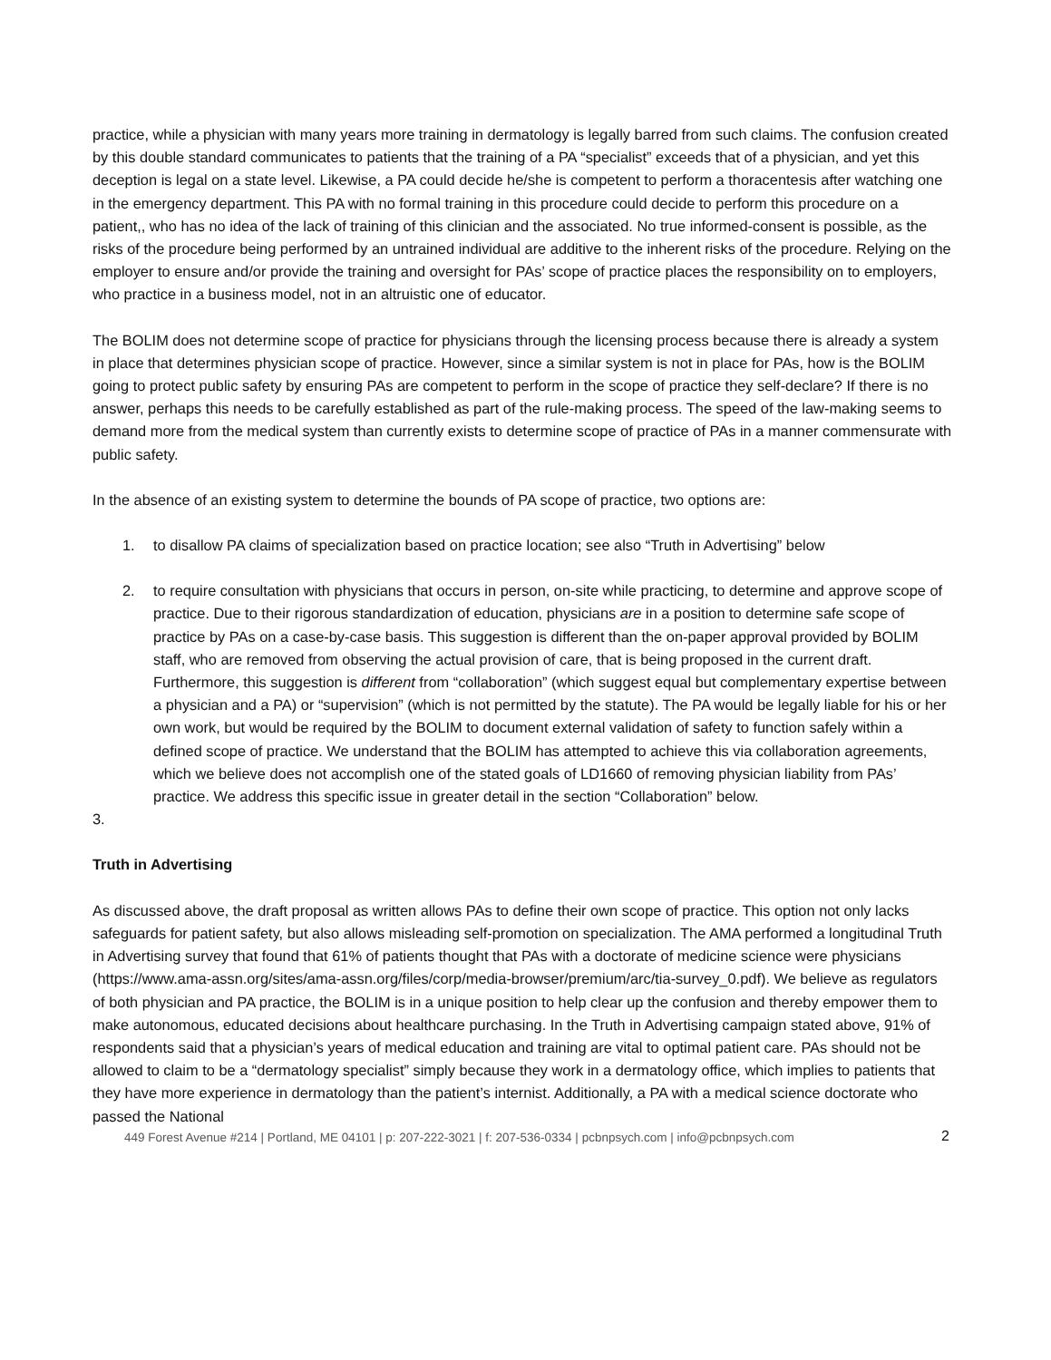practice, while a physician with many years more training in dermatology is legally barred from such claims. The confusion created by this double standard communicates to patients that the training of a PA “specialist” exceeds that of a physician, and yet this deception is legal on a state level. Likewise, a PA could decide he/she is competent to perform a thoracentesis after watching one in the emergency department. This PA with no formal training in this procedure could decide to perform this procedure on a patient,, who has no idea of the lack of training of this clinician and the associated. No true informed-consent is possible, as the risks of the procedure being performed by an untrained individual are additive to the inherent risks of the procedure. Relying on the employer to ensure and/or provide the training and oversight for PAs’ scope of practice places the responsibility on to employers, who practice in a business model, not in an altruistic one of educator.
The BOLIM does not determine scope of practice for physicians through the licensing process because there is already a system in place that determines physician scope of practice. However, since a similar system is not in place for PAs, how is the BOLIM going to protect public safety by ensuring PAs are competent to perform in the scope of practice they self-declare? If there is no answer, perhaps this needs to be carefully established as part of the rule-making process. The speed of the law-making seems to demand more from the medical system than currently exists to determine scope of practice of PAs in a manner commensurate with public safety.
In the absence of an existing system to determine the bounds of PA scope of practice, two options are:
1. to disallow PA claims of specialization based on practice location; see also “Truth in Advertising” below
2. to require consultation with physicians that occurs in person, on-site while practicing, to determine and approve scope of practice. Due to their rigorous standardization of education, physicians are in a position to determine safe scope of practice by PAs on a case-by-case basis. This suggestion is different than the on-paper approval provided by BOLIM staff, who are removed from observing the actual provision of care, that is being proposed in the current draft. Furthermore, this suggestion is different from “collaboration” (which suggest equal but complementary expertise between a physician and a PA) or “supervision” (which is not permitted by the statute). The PA would be legally liable for his or her own work, but would be required by the BOLIM to document external validation of safety to function safely within a defined scope of practice. We understand that the BOLIM has attempted to achieve this via collaboration agreements, which we believe does not accomplish one of the stated goals of LD1660 of removing physician liability from PAs’ practice. We address this specific issue in greater detail in the section “Collaboration” below.
3.
Truth in Advertising
As discussed above, the draft proposal as written allows PAs to define their own scope of practice. This option not only lacks safeguards for patient safety, but also allows misleading self-promotion on specialization. The AMA performed a longitudinal Truth in Advertising survey that found that 61% of patients thought that PAs with a doctorate of medicine science were physicians (https://www.ama-assn.org/sites/ama-assn.org/files/corp/media-browser/premium/arc/tia-survey_0.pdf). We believe as regulators of both physician and PA practice, the BOLIM is in a unique position to help clear up the confusion and thereby empower them to make autonomous, educated decisions about healthcare purchasing. In the Truth in Advertising campaign stated above, 91% of respondents said that a physician’s years of medical education and training are vital to optimal patient care. PAs should not be allowed to claim to be a “dermatology specialist” simply because they work in a dermatology office, which implies to patients that they have more experience in dermatology than the patient’s internist. Additionally, a PA with a medical science doctorate who passed the National
449 Forest Avenue #214 | Portland, ME 04101 | p: 207-222-3021 | f: 207-536-0334 | pcbnpsych.com | info@pcbnpsych.com 2